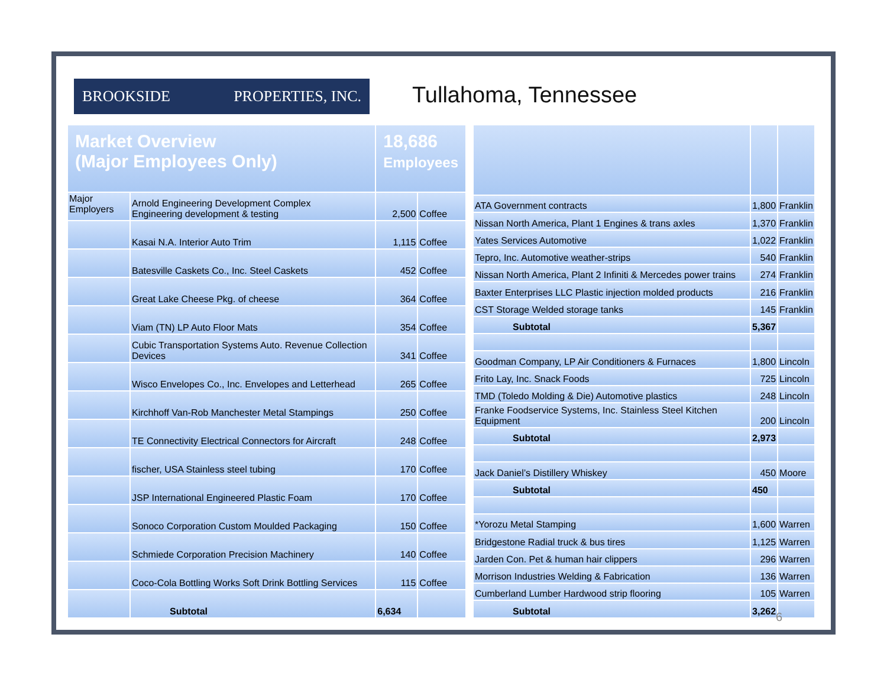BROOKSIDE PROPERTIES, INC.
Tullahoma, Tennessee
| Market Overview (Major Employees Only) | | 18,686 Employees | |
| --- | --- | --- | --- |
| Major Employers | Arnold Engineering Development Complex Engineering development & testing | 2,500 | Coffee |
| | Kasai N.A. Interior Auto Trim | 1,115 | Coffee |
| | Batesville Caskets Co., Inc. Steel Caskets | 452 | Coffee |
| | Great Lake Cheese Pkg. of cheese | 364 | Coffee |
| | Viam (TN) LP Auto Floor Mats | 354 | Coffee |
| | Cubic Transportation Systems Auto. Revenue Collection Devices | 341 | Coffee |
| | Wisco Envelopes Co., Inc. Envelopes and Letterhead | 265 | Coffee |
| | Kirchhoff Van-Rob Manchester Metal Stampings | 250 | Coffee |
| | TE Connectivity Electrical Connectors for Aircraft | 248 | Coffee |
| | fischer, USA Stainless steel tubing | 170 | Coffee |
| | JSP International Engineered Plastic Foam | 170 | Coffee |
| | Sonoco Corporation Custom Moulded Packaging | 150 | Coffee |
| | Schmiede Corporation Precision Machinery | 140 | Coffee |
| | Coco-Cola Bottling Works Soft Drink Bottling Services | 115 | Coffee |
| | Subtotal | 6,634 | |
| ATA Government contracts | 1,800 | Franklin |
| Nissan North America, Plant 1 Engines & trans axles | 1,370 | Franklin |
| Yates Services Automotive | 1,022 | Franklin |
| Tepro, Inc. Automotive weather-strips | 540 | Franklin |
| Nissan North America, Plant 2 Infiniti & Mercedes power trains | 274 | Franklin |
| Baxter Enterprises LLC Plastic injection molded products | 216 | Franklin |
| CST Storage Welded storage tanks | 145 | Franklin |
| Subtotal | 5,367 | |
| Goodman Company, LP Air Conditioners & Furnaces | 1,800 | Lincoln |
| Frito Lay, Inc. Snack Foods | 725 | Lincoln |
| TMD (Toledo Molding & Die) Automotive plastics | 248 | Lincoln |
| Franke Foodservice Systems, Inc. Stainless Steel Kitchen Equipment | 200 | Lincoln |
| Subtotal | 2,973 | |
| Jack Daniel’s Distillery Whiskey | 450 | Moore |
| Subtotal | 450 | |
| *Yorozu Metal Stamping | 1,600 | Warren |
| Bridgestone Radial truck & bus tires | 1,125 | Warren |
| Jarden Con. Pet & human hair clippers | 296 | Warren |
| Morrison Industries Welding & Fabrication | 136 | Warren |
| Cumberland Lumber Hardwood strip flooring | 105 | Warren |
| Subtotal | 3,262 | |
6